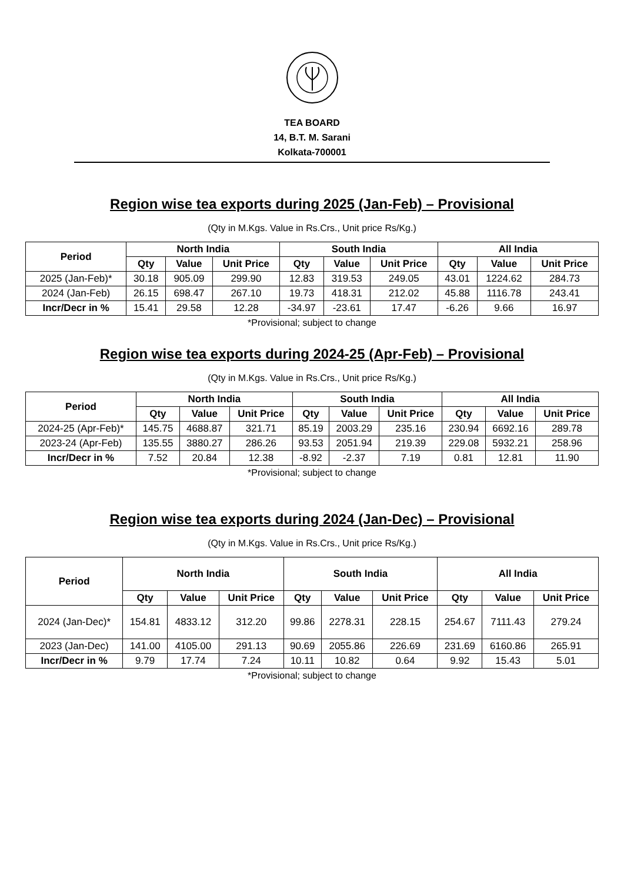TEA BOARD
14, B.T. M. Sarani
Kolkata-700001
Region wise tea exports during 2025 (Jan-Feb) – Provisional
(Qty in M.Kgs. Value in Rs.Crs., Unit price Rs/Kg.)
| Period | North India | | | South India | | | All India | | |
| --- | --- | --- | --- | --- | --- | --- | --- | --- | --- |
| | Qty | Value | Unit Price | Qty | Value | Unit Price | Qty | Value | Unit Price |
| 2025 (Jan-Feb)* | 30.18 | 905.09 | 299.90 | 12.83 | 319.53 | 249.05 | 43.01 | 1224.62 | 284.73 |
| 2024 (Jan-Feb) | 26.15 | 698.47 | 267.10 | 19.73 | 418.31 | 212.02 | 45.88 | 1116.78 | 243.41 |
| Incr/Decr in % | 15.41 | 29.58 | 12.28 | -34.97 | -23.61 | 17.47 | -6.26 | 9.66 | 16.97 |
*Provisional; subject to change
Region wise tea exports during 2024-25 (Apr-Feb) – Provisional
(Qty in M.Kgs. Value in Rs.Crs., Unit price Rs/Kg.)
| Period | North India | | | South India | | | All India | | |
| --- | --- | --- | --- | --- | --- | --- | --- | --- | --- |
| | Qty | Value | Unit Price | Qty | Value | Unit Price | Qty | Value | Unit Price |
| 2024-25 (Apr-Feb)* | 145.75 | 4688.87 | 321.71 | 85.19 | 2003.29 | 235.16 | 230.94 | 6692.16 | 289.78 |
| 2023-24 (Apr-Feb) | 135.55 | 3880.27 | 286.26 | 93.53 | 2051.94 | 219.39 | 229.08 | 5932.21 | 258.96 |
| Incr/Decr in % | 7.52 | 20.84 | 12.38 | -8.92 | -2.37 | 7.19 | 0.81 | 12.81 | 11.90 |
*Provisional; subject to change
Region wise tea exports during 2024 (Jan-Dec) – Provisional
(Qty in M.Kgs. Value in Rs.Crs., Unit price Rs/Kg.)
| Period | North India | | | South India | | | All India | | |
| --- | --- | --- | --- | --- | --- | --- | --- | --- | --- |
| | Qty | Value | Unit Price | Qty | Value | Unit Price | Qty | Value | Unit Price |
| 2024 (Jan-Dec)* | 154.81 | 4833.12 | 312.20 | 99.86 | 2278.31 | 228.15 | 254.67 | 7111.43 | 279.24 |
| 2023 (Jan-Dec) | 141.00 | 4105.00 | 291.13 | 90.69 | 2055.86 | 226.69 | 231.69 | 6160.86 | 265.91 |
| Incr/Decr in % | 9.79 | 17.74 | 7.24 | 10.11 | 10.82 | 0.64 | 9.92 | 15.43 | 5.01 |
*Provisional; subject to change